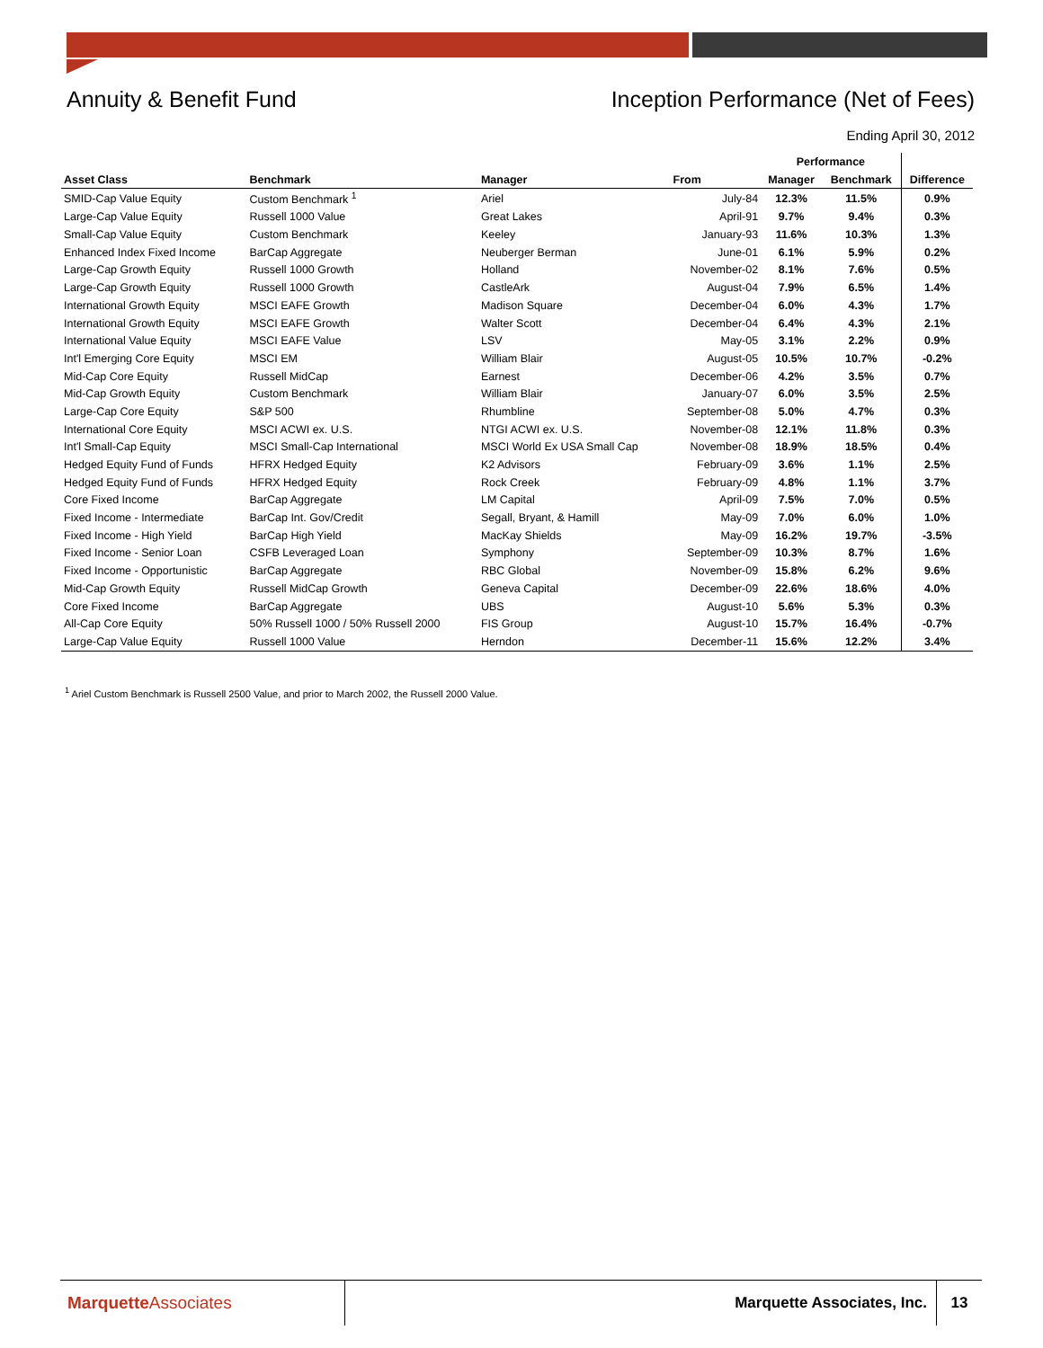Annuity & Benefit Fund Inception Performance (Net of Fees)
Ending April 30, 2012
| | | | | Performance | | |
| --- | --- | --- | --- | --- | --- | --- |
| Asset Class | Benchmark | Manager | From | Manager | Benchmark | Difference |
| SMID-Cap Value Equity | Custom Benchmark <sup>1</sup> | Ariel | July-84 | 12.3% | 11.5% | 0.9% |
| Large-Cap Value Equity | Russell 1000 Value | Great Lakes | April-91 | 9.7% | 9.4% | 0.3% |
| Small-Cap Value Equity | Custom Benchmark | Keeley | January-93 | 11.6% | 10.3% | 1.3% |
| Enhanced Index Fixed Income | BarCap Aggregate | Neuberger Berman | June-01 | 6.1% | 5.9% | 0.2% |
| Large-Cap Growth Equity | Russell 1000 Growth | Holland | November-02 | 8.1% | 7.6% | 0.5% |
| Large-Cap Growth Equity | Russell 1000 Growth | CastleArk | August-04 | 7.9% | 6.5% | 1.4% |
| International Growth Equity | MSCI EAFE Growth | Madison Square | December-04 | 6.0% | 4.3% | 1.7% |
| International Growth Equity | MSCI EAFE Growth | Walter Scott | December-04 | 6.4% | 4.3% | 2.1% |
| International Value Equity | MSCI EAFE Value | LSV | May-05 | 3.1% | 2.2% | 0.9% |
| Int'l Emerging Core Equity | MSCI EM | William Blair | August-05 | 10.5% | 10.7% | -0.2% |
| Mid-Cap Core Equity | Russell MidCap | Earnest | December-06 | 4.2% | 3.5% | 0.7% |
| Mid-Cap Growth Equity | Custom Benchmark | William Blair | January-07 | 6.0% | 3.5% | 2.5% |
| Large-Cap Core Equity | S&P 500 | Rhumbline | September-08 | 5.0% | 4.7% | 0.3% |
| International Core Equity | MSCI ACWI ex. U.S. | NTGI ACWI ex. U.S. | November-08 | 12.1% | 11.8% | 0.3% |
| Int'l Small-Cap Equity | MSCI Small-Cap International | MSCI World Ex USA Small Cap | November-08 | 18.9% | 18.5% | 0.4% |
| Hedged Equity Fund of Funds | HFRX Hedged Equity | K2 Advisors | February-09 | 3.6% | 1.1% | 2.5% |
| Hedged Equity Fund of Funds | HFRX Hedged Equity | Rock Creek | February-09 | 4.8% | 1.1% | 3.7% |
| Core Fixed Income | BarCap Aggregate | LM Capital | April-09 | 7.5% | 7.0% | 0.5% |
| Fixed Income - Intermediate | BarCap Int. Gov/Credit | Segall, Bryant, & Hamill | May-09 | 7.0% | 6.0% | 1.0% |
| Fixed Income - High Yield | BarCap High Yield | MacKay Shields | May-09 | 16.2% | 19.7% | -3.5% |
| Fixed Income - Senior Loan | CSFB Leveraged Loan | Symphony | September-09 | 10.3% | 8.7% | 1.6% |
| Fixed Income - Opportunistic | BarCap Aggregate | RBC Global | November-09 | 15.8% | 6.2% | 9.6% |
| Mid-Cap Growth Equity | Russell MidCap Growth | Geneva Capital | December-09 | 22.6% | 18.6% | 4.0% |
| Core Fixed Income | BarCap Aggregate | UBS | August-10 | 5.6% | 5.3% | 0.3% |
| All-Cap Core Equity | 50% Russell 1000 / 50% Russell 2000 | FIS Group | August-10 | 15.7% | 16.4% | -0.7% |
| Large-Cap Value Equity | Russell 1000 Value | Herndon | December-11 | 15.6% | 12.2% | 3.4% |
<sup>1</sup> Ariel Custom Benchmark is Russell 2500 Value, and prior to March 2002, the Russell 2000 Value.
Marquette Associates
Marquette Associates, Inc.
13